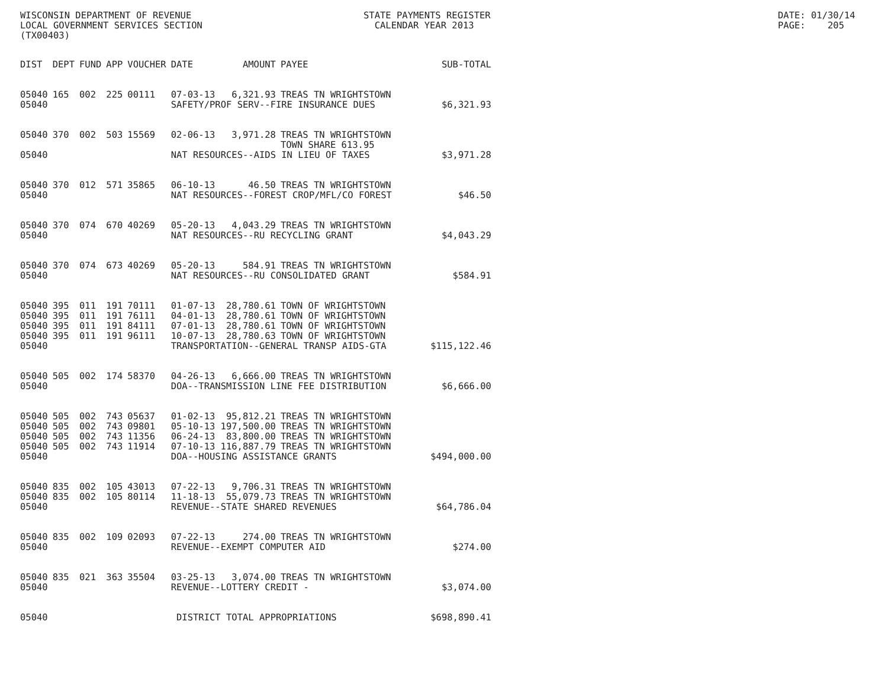WISCONSIN DEPARTMENT OF REVENUE
LOCAL GOVERNMENT SERVICES SECTION
(TX00403)
STATE PAYMENTS REGISTER
  CALENDAR YEAR 2013
DATE: 01/30/14
PAGE:    205
| DIST | DEPT | FUND | APP | VOUCHER | DATE | AMOUNT | PAYEE | SUB-TOTAL |
| --- | --- | --- | --- | --- | --- | --- | --- | --- |
| 05040 | 165 | 002 | 225 | 00111 | 07-03-13 | 6,321.93 | TREAS TN WRIGHTSTOWN | |
| 05040 | | | | | SAFETY/PROF SERV--FIRE INSURANCE DUES | | | $6,321.93 |
| 05040 | 370 | 002 | 503 | 15569 | 02-06-13 | 3,971.28 | TREAS TN WRIGHTSTOWN TOWN SHARE 613.95 | |
| 05040 | | | | | NAT RESOURCES--AIDS IN LIEU OF TAXES | | | $3,971.28 |
| 05040 | 370 | 012 | 571 | 35865 | 06-10-13 | 46.50 | TREAS TN WRIGHTSTOWN | |
| 05040 | | | | | NAT RESOURCES--FOREST CROP/MFL/CO FOREST | | | $46.50 |
| 05040 | 370 | 074 | 670 | 40269 | 05-20-13 | 4,043.29 | TREAS TN WRIGHTSTOWN | |
| 05040 | | | | | NAT RESOURCES--RU RECYCLING GRANT | | | $4,043.29 |
| 05040 | 370 | 074 | 673 | 40269 | 05-20-13 | 584.91 | TREAS TN WRIGHTSTOWN | |
| 05040 | | | | | NAT RESOURCES--RU CONSOLIDATED GRANT | | | $584.91 |
| 05040 | 395 | 011 | 191 | 70111 | 01-07-13 | 28,780.61 | TOWN OF WRIGHTSTOWN | |
| 05040 | 395 | 011 | 191 | 76111 | 04-01-13 | 28,780.61 | TOWN OF WRIGHTSTOWN | |
| 05040 | 395 | 011 | 191 | 84111 | 07-01-13 | 28,780.61 | TOWN OF WRIGHTSTOWN | |
| 05040 | 395 | 011 | 191 | 96111 | 10-07-13 | 28,780.63 | TOWN OF WRIGHTSTOWN | |
| 05040 | | | | | TRANSPORTATION--GENERAL TRANSP AIDS-GTA | | | $115,122.46 |
| 05040 | 505 | 002 | 174 | 58370 | 04-26-13 | 6,666.00 | TREAS TN WRIGHTSTOWN | |
| 05040 | | | | | DOA--TRANSMISSION LINE FEE DISTRIBUTION | | | $6,666.00 |
| 05040 | 505 | 002 | 743 | 05637 | 01-02-13 | 95,812.21 | TREAS TN WRIGHTSTOWN | |
| 05040 | 505 | 002 | 743 | 09801 | 05-10-13 | 197,500.00 | TREAS TN WRIGHTSTOWN | |
| 05040 | 505 | 002 | 743 | 11356 | 06-24-13 | 83,800.00 | TREAS TN WRIGHTSTOWN | |
| 05040 | 505 | 002 | 743 | 11914 | 07-10-13 | 116,887.79 | TREAS TN WRIGHTSTOWN | |
| 05040 | | | | | DOA--HOUSING ASSISTANCE GRANTS | | | $494,000.00 |
| 05040 | 835 | 002 | 105 | 43013 | 07-22-13 | 9,706.31 | TREAS TN WRIGHTSTOWN | |
| 05040 | 835 | 002 | 105 | 80114 | 11-18-13 | 55,079.73 | TREAS TN WRIGHTSTOWN | |
| 05040 | | | | | REVENUE--STATE SHARED REVENUES | | | $64,786.04 |
| 05040 | 835 | 002 | 109 | 02093 | 07-22-13 | 274.00 | TREAS TN WRIGHTSTOWN | |
| 05040 | | | | | REVENUE--EXEMPT COMPUTER AID | | | $274.00 |
| 05040 | 835 | 021 | 363 | 35504 | 03-25-13 | 3,074.00 | TREAS TN WRIGHTSTOWN | |
| 05040 | | | | | REVENUE--LOTTERY CREDIT - | | | $3,074.00 |
| 05040 | | | | | DISTRICT TOTAL APPROPRIATIONS | | | $698,890.41 |